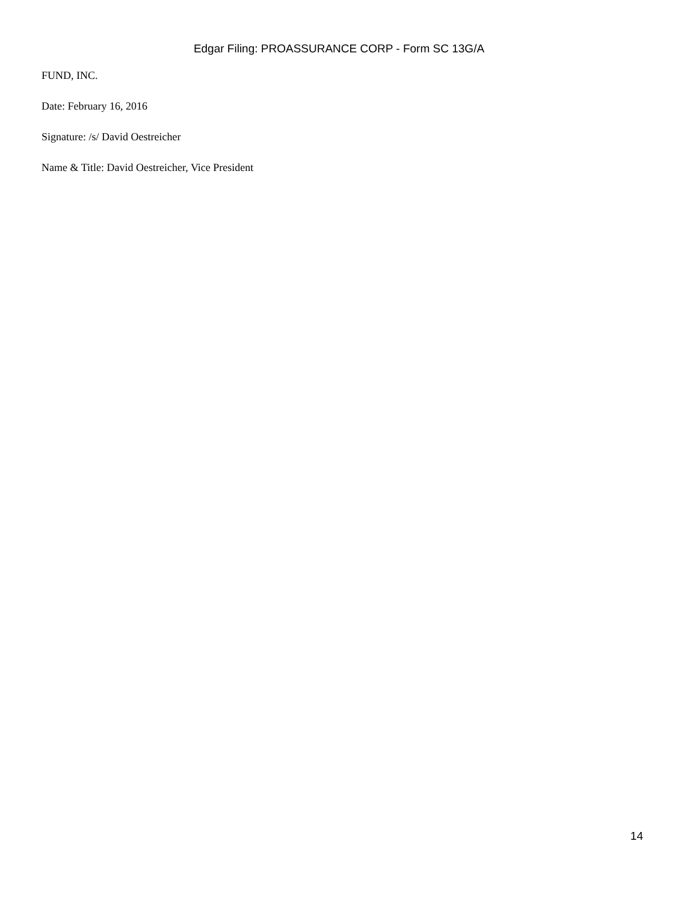Edgar Filing: PROASSURANCE CORP - Form SC 13G/A
FUND, INC.
Date: February 16, 2016
Signature: /s/ David Oestreicher
Name & Title: David Oestreicher, Vice President
14